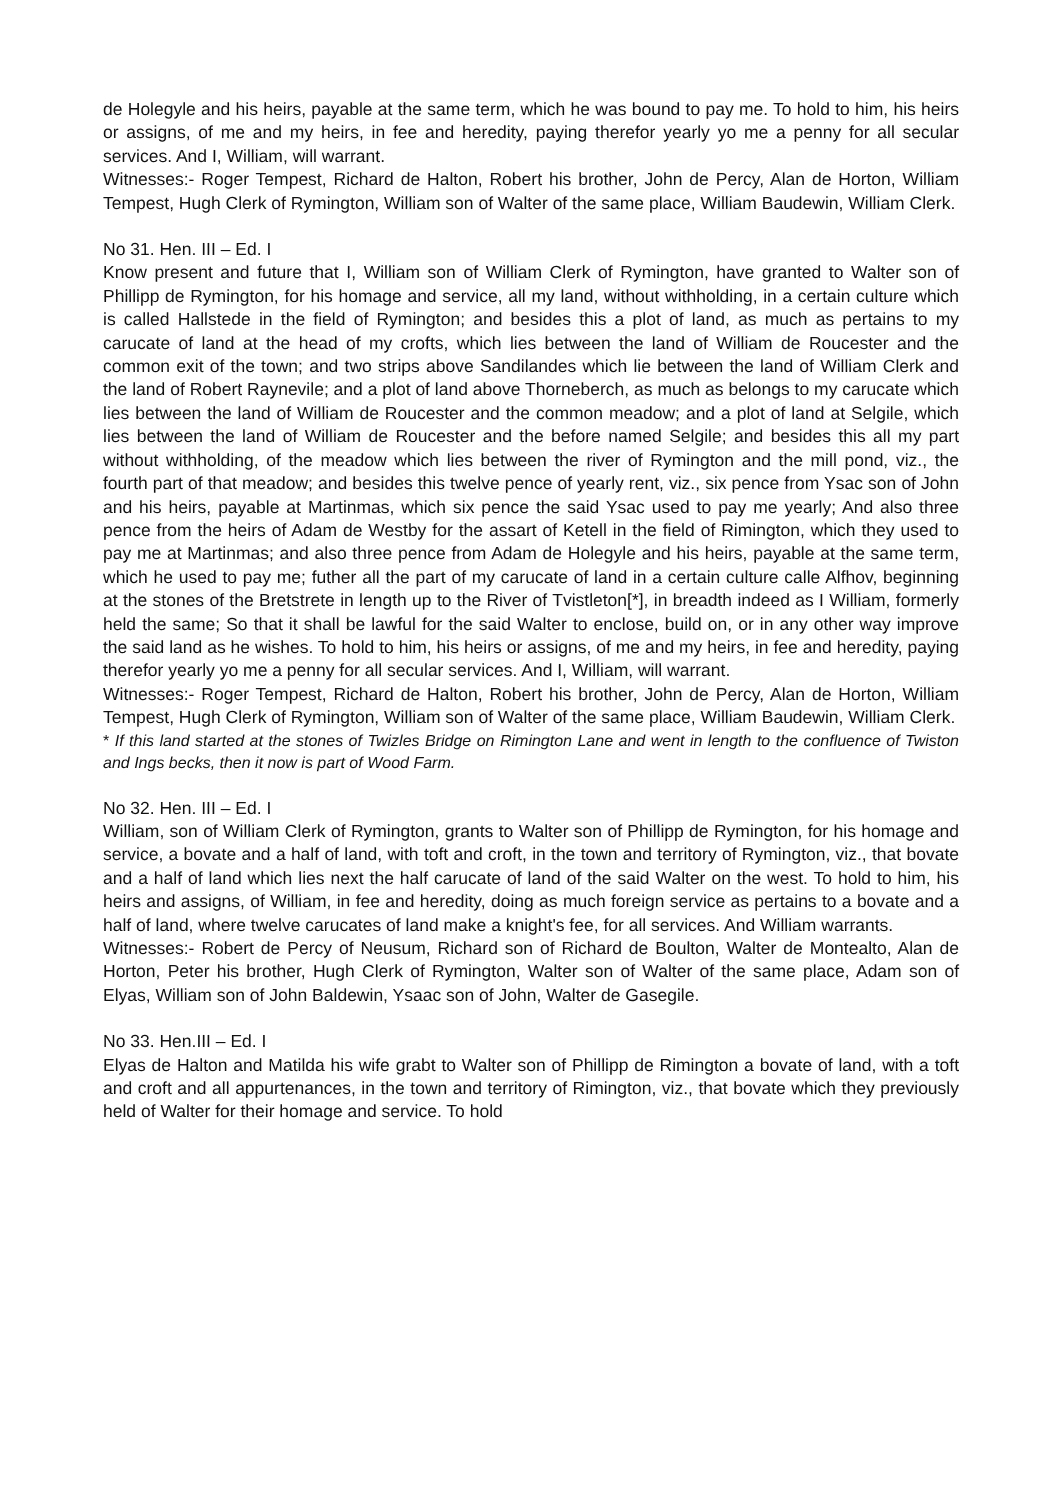de Holegyle and his heirs, payable at the same term, which he was bound to pay me. To hold to him, his heirs or assigns, of me and my heirs, in fee and heredity, paying therefor yearly yo me a penny for all secular services. And I, William, will warrant.
Witnesses:- Roger Tempest, Richard de Halton, Robert his brother, John de Percy, Alan de Horton, William Tempest, Hugh Clerk of Rymington, William son of Walter of the same place, William Baudewin, William Clerk.
No 31. Hen. III – Ed. I
Know present and future that I, William son of William Clerk of Rymington, have granted to Walter son of Phillipp de Rymington, for his homage and service, all my land, without withholding, in a certain culture which is called Hallstede in the field of Rymington; and besides this a plot of land, as much as pertains to my carucate of land at the head of my crofts, which lies between the land of William de Roucester and the common exit of the town; and two strips above Sandilandes which lie between the land of William Clerk and the land of Robert Raynevile; and a plot of land above Thorneberch, as much as belongs to my carucate which lies between the land of William de Roucester and the common meadow; and a plot of land at Selgile, which lies between the land of William de Roucester and the before named Selgile; and besides this all my part without withholding, of the meadow which lies between the river of Rymington and the mill pond, viz., the fourth part of that meadow; and besides this twelve pence of yearly rent, viz., six pence from Ysac son of John and his heirs, payable at Martinmas, which six pence the said Ysac used to pay me yearly; And also three pence from the heirs of Adam de Westby for the assart of Ketell in the field of Rimington, which they used to pay me at Martinmas; and also three pence from Adam de Holegyle and his heirs, payable at the same term, which he used to pay me; futher all the part of my carucate of land in a certain culture calle Alfhov, beginning at the stones of the Bretstrete in length up to the River of Tvistleton[*], in breadth indeed as I William, formerly held the same; So that it shall be lawful for the said Walter to enclose, build on, or in any other way improve the said land as he wishes. To hold to him, his heirs or assigns, of me and my heirs, in fee and heredity, paying therefor yearly yo me a penny for all secular services. And I, William, will warrant.
Witnesses:- Roger Tempest, Richard de Halton, Robert his brother, John de Percy, Alan de Horton, William Tempest, Hugh Clerk of Rymington, William son of Walter of the same place, William Baudewin, William Clerk.
* If this land started at the stones of Twizles Bridge on Rimington Lane and went in length to the confluence of Twiston and Ings becks, then it now is part of Wood Farm.
No 32. Hen. III – Ed. I
William, son of William Clerk of Rymington, grants to Walter son of Phillipp de Rymington, for his homage and service, a bovate and a half of land, with toft and croft, in the town and territory of Rymington, viz., that bovate and a half of land which lies next the half carucate of land of the said Walter on the west. To hold to him, his heirs and assigns, of William, in fee and heredity, doing as much foreign service as pertains to a bovate and a half of land, where twelve carucates of land make a knight's fee, for all services. And William warrants.
Witnesses:- Robert de Percy of Neusum, Richard son of Richard de Boulton, Walter de Montealto, Alan de Horton, Peter his brother, Hugh Clerk of Rymington, Walter son of Walter of the same place, Adam son of Elyas, William son of John Baldewin, Ysaac son of John, Walter de Gasegile.
No 33. Hen.III – Ed. I
Elyas de Halton and Matilda his wife grabt to Walter son of Phillipp de Rimington a bovate of land, with a toft and croft and all appurtenances, in the town and territory of Rimington, viz., that bovate which they previously held of Walter for their homage and service. To hold